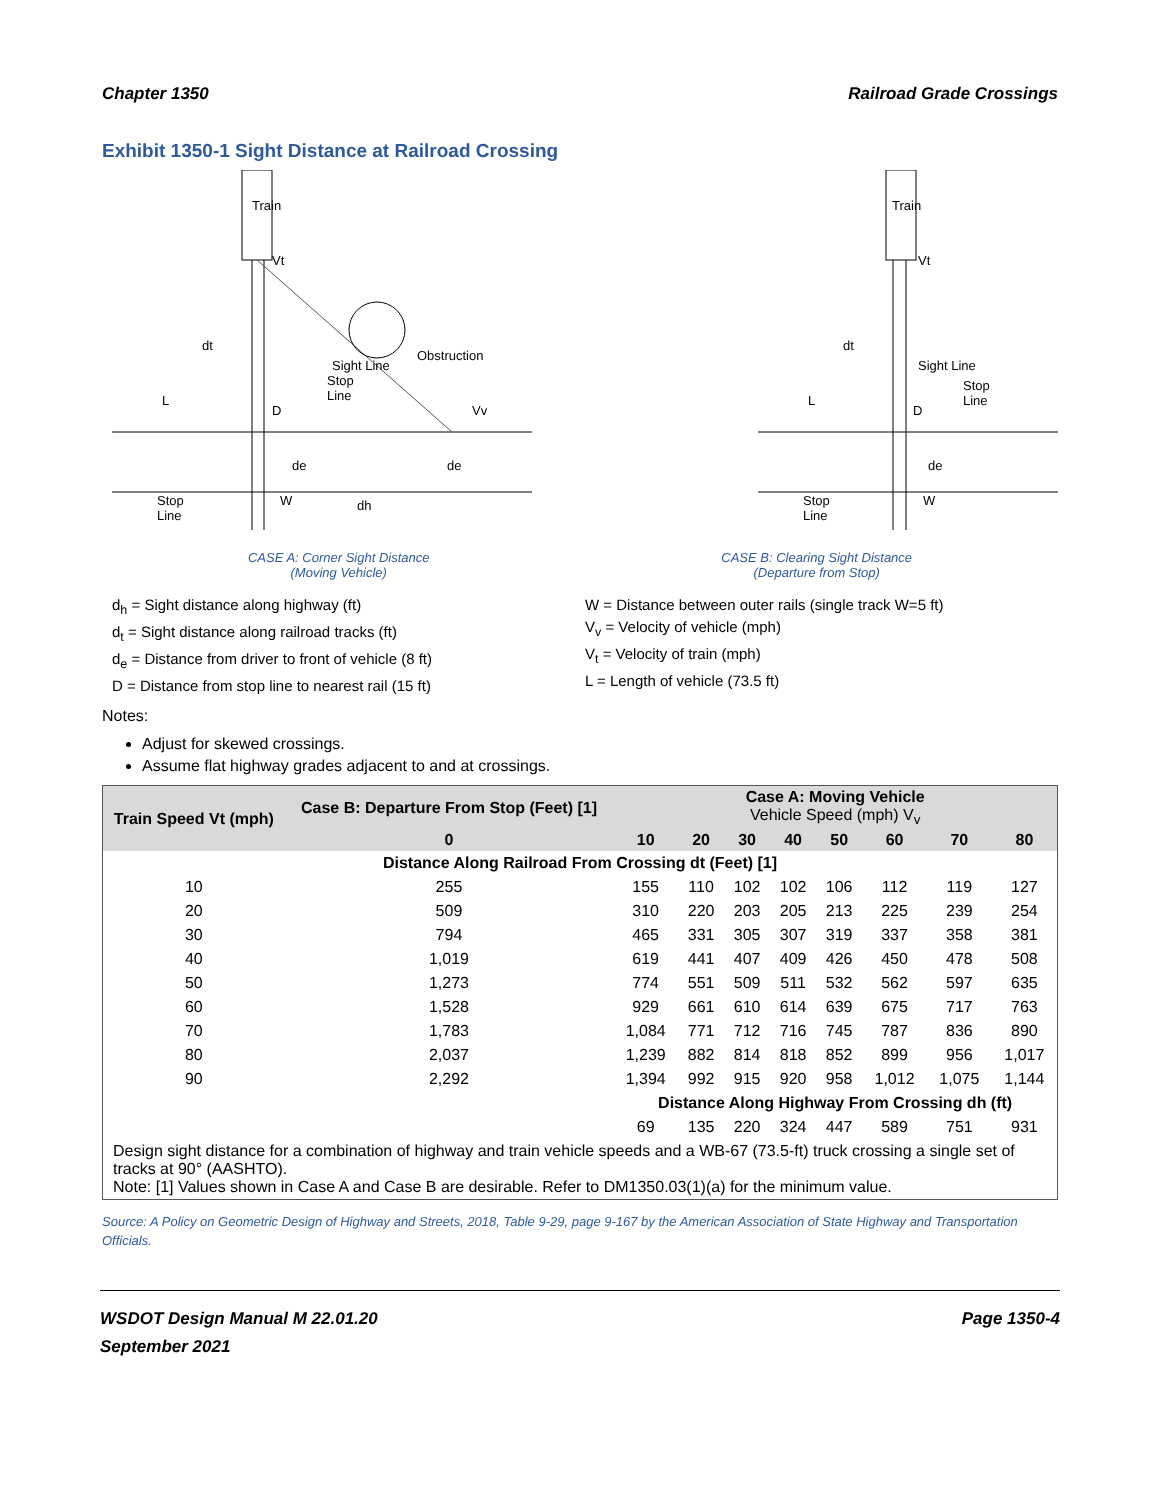Chapter 1350 Railroad Grade Crossings
Exhibit 1350-1 Sight Distance at Railroad Crossing
Train
Obstruction
Stop
Line
Vt
L
D
Vv
Stop
Line
W
dh
dt
de
de
Sight Line
Train
Vt
Sight Line
Stop
Line
L
D
Stop
Line
W
de
dt
CASE A: Corner Sight Distance
(Moving Vehicle)
CASE B: Clearing Sight Distance
(Departure from Stop)
d<sub>h</sub> = Sight distance along highway (ft)
d<sub>t</sub> = Sight distance along railroad tracks (ft)
d<sub>e</sub> = Distance from driver to front of vehicle (8 ft)
D = Distance from stop line to nearest rail (15 ft)
W = Distance between outer rails (single track W=5 ft)
V<sub>v</sub> = Velocity of vehicle (mph)
V<sub>t</sub> = Velocity of train (mph)
L = Length of vehicle (73.5 ft)
Notes:
Adjust for skewed crossings.
Assume flat highway grades adjacent to and at crossings.
| Train Speed Vt (mph) | Case B: Departure From Stop (Feet) [1] | Case A: Moving Vehicle Vehicle Speed (mph) V<sub>v</sub> | | | | | | | |
| --- | --- | --- | --- | --- | --- | --- | --- | --- | --- |
| | 0 | 10 | 20 | 30 | 40 | 50 | 60 | 70 | 80 |
| Distance Along Railroad From Crossing dt (Feet) [1] | | | | | | | | | |
| 10 | 255 | 155 | 110 | 102 | 102 | 106 | 112 | 119 | 127 |
| 20 | 509 | 310 | 220 | 203 | 205 | 213 | 225 | 239 | 254 |
| 30 | 794 | 465 | 331 | 305 | 307 | 319 | 337 | 358 | 381 |
| 40 | 1,019 | 619 | 441 | 407 | 409 | 426 | 450 | 478 | 508 |
| 50 | 1,273 | 774 | 551 | 509 | 511 | 532 | 562 | 597 | 635 |
| 60 | 1,528 | 929 | 661 | 610 | 614 | 639 | 675 | 717 | 763 |
| 70 | 1,783 | 1,084 | 771 | 712 | 716 | 745 | 787 | 836 | 890 |
| 80 | 2,037 | 1,239 | 882 | 814 | 818 | 852 | 899 | 956 | 1,017 |
| 90 | 2,292 | 1,394 | 992 | 915 | 920 | 958 | 1,012 | 1,075 | 1,144 |
| | | Distance Along Highway From Crossing dh (ft) | | | | | | | |
| | | 69 | 135 | 220 | 324 | 447 | 589 | 751 | 931 |
| Design sight distance for a combination of highway and train vehicle speeds and a WB-67 (73.5-ft) truck crossing a single set of tracks at 90° (AASHTO). Note: [1] Values shown in Case A and Case B are desirable. Refer to DM1350.03(1)(a) for the minimum value. | | | | | | | | | |
Source: A Policy on Geometric Design of Highway and Streets, 2018, Table 9-29, page 9-167 by the American Association of State Highway and Transportation Officials.
WSDOT Design Manual M 22.01.20
September 2021 Page 1350-4